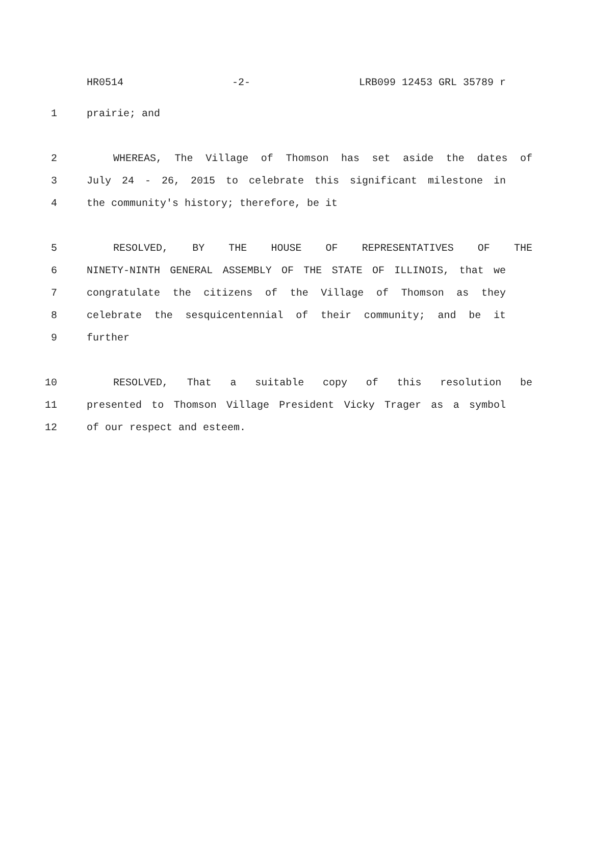HR0514 -2- LRB099 12453 GRL 35789 r
1 prairie; and
2 WHEREAS, The Village of Thomson has set aside the dates of
3 July 24 - 26, 2015 to celebrate this significant milestone in
4 the community's history; therefore, be it
5 RESOLVED, BY THE HOUSE OF REPRESENTATIVES OF THE
6 NINETY-NINTH GENERAL ASSEMBLY OF THE STATE OF ILLINOIS, that we
7 congratulate the citizens of the Village of Thomson as they
8 celebrate the sesquicentennial of their community; and be it
9 further
10 RESOLVED, That a suitable copy of this resolution be
11 presented to Thomson Village President Vicky Trager as a symbol
12 of our respect and esteem.